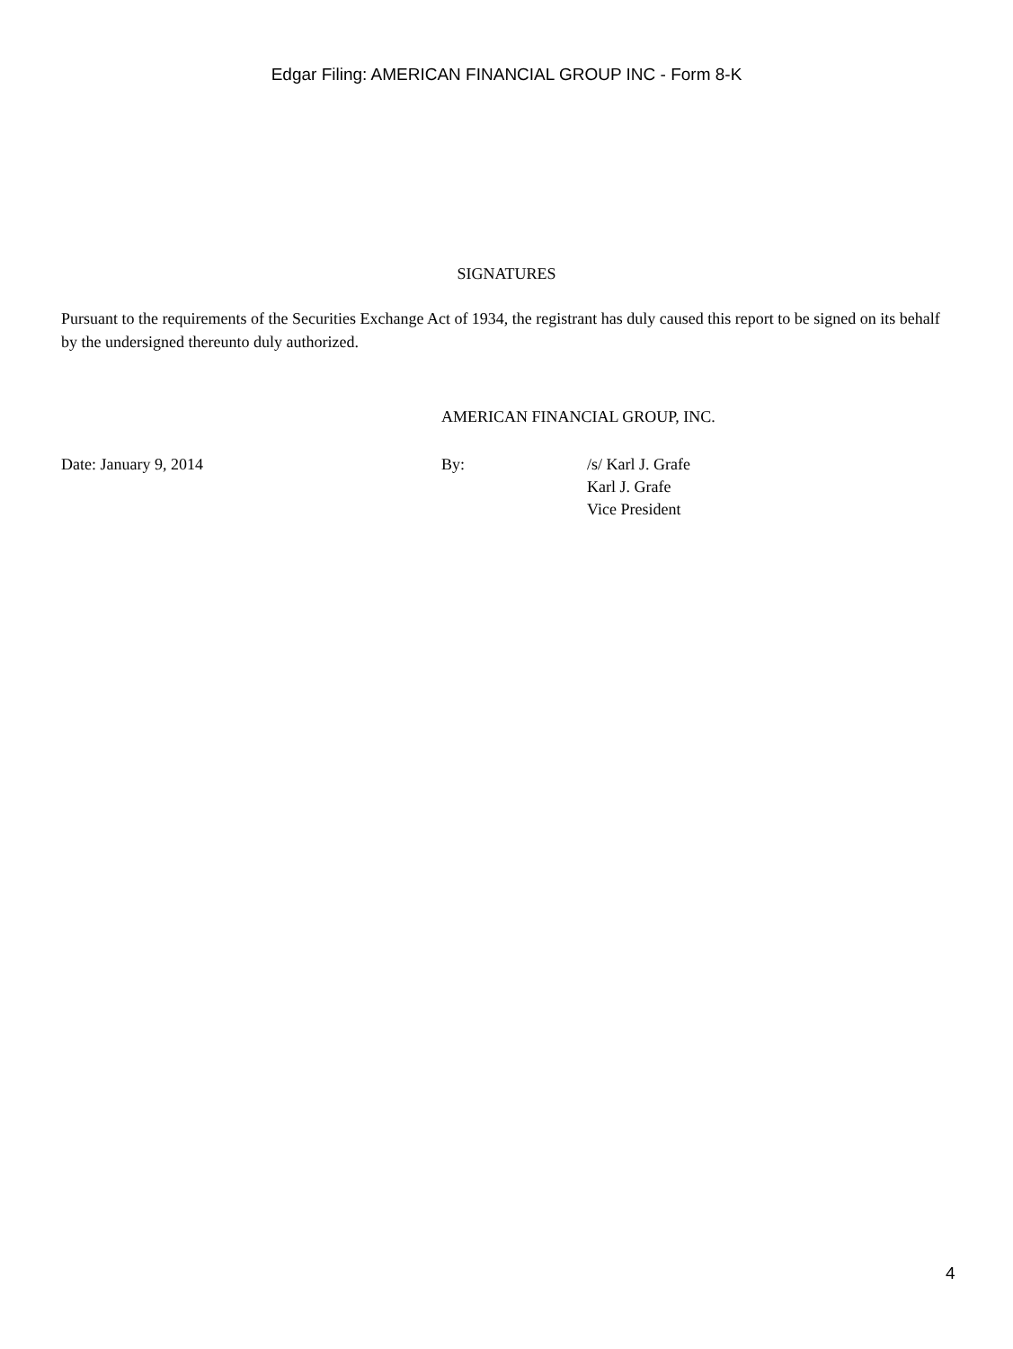Edgar Filing: AMERICAN FINANCIAL GROUP INC - Form 8-K
SIGNATURES
Pursuant to the requirements of the Securities Exchange Act of 1934, the registrant has duly caused this report to be signed on its behalf by the undersigned thereunto duly authorized.
AMERICAN FINANCIAL GROUP, INC.
Date: January 9, 2014 By: /s/ Karl J. Grafe
Karl J. Grafe
Vice President
4